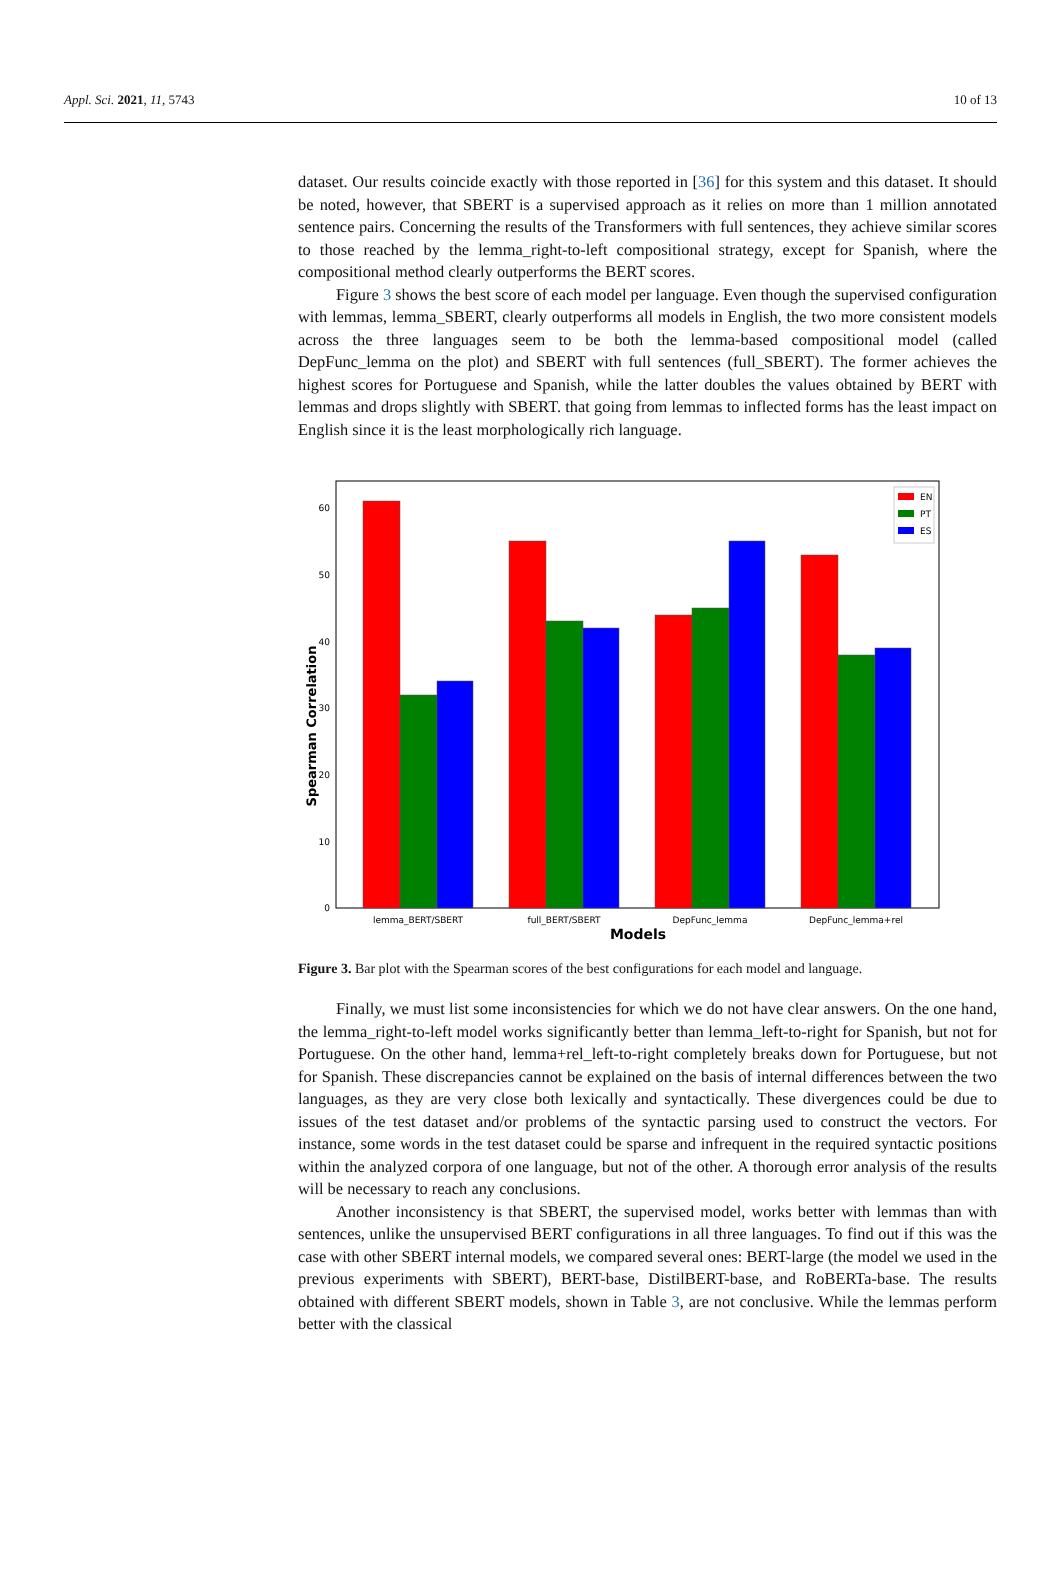Appl. Sci. 2021, 11, 5743 10 of 13
dataset. Our results coincide exactly with those reported in [36] for this system and this dataset. It should be noted, however, that SBERT is a supervised approach as it relies on more than 1 million annotated sentence pairs. Concerning the results of the Transformers with full sentences, they achieve similar scores to those reached by the lemma_right-to-left compositional strategy, except for Spanish, where the compositional method clearly outperforms the BERT scores.
Figure 3 shows the best score of each model per language. Even though the supervised configuration with lemmas, lemma_SBERT, clearly outperforms all models in English, the two more consistent models across the three languages seem to be both the lemma-based compositional model (called DepFunc_lemma on the plot) and SBERT with full sentences (full_SBERT). The former achieves the highest scores for Portuguese and Spanish, while the latter doubles the values obtained by BERT with lemmas and drops slightly with SBERT. that going from lemmas to inflected forms has the least impact on English since it is the least morphologically rich language.
0
10
20
30
40
50
60
Spearman Correlation
lemma_BERT/SBERT
full_BERT/SBERT
DepFunc_lemma
DepFunc_lemma+rel
Models
EN
PT
ES
Figure 3. Bar plot with the Spearman scores of the best configurations for each model and language.
Finally, we must list some inconsistencies for which we do not have clear answers. On the one hand, the lemma_right-to-left model works significantly better than lemma_left-to-right for Spanish, but not for Portuguese. On the other hand, lemma+rel_left-to-right completely breaks down for Portuguese, but not for Spanish. These discrepancies cannot be explained on the basis of internal differences between the two languages, as they are very close both lexically and syntactically. These divergences could be due to issues of the test dataset and/or problems of the syntactic parsing used to construct the vectors. For instance, some words in the test dataset could be sparse and infrequent in the required syntactic positions within the analyzed corpora of one language, but not of the other. A thorough error analysis of the results will be necessary to reach any conclusions.
Another inconsistency is that SBERT, the supervised model, works better with lemmas than with sentences, unlike the unsupervised BERT configurations in all three languages. To find out if this was the case with other SBERT internal models, we compared several ones: BERT-large (the model we used in the previous experiments with SBERT), BERT-base, DistilBERT-base, and RoBERTa-base. The results obtained with different SBERT models, shown in Table 3, are not conclusive. While the lemmas perform better with the classical